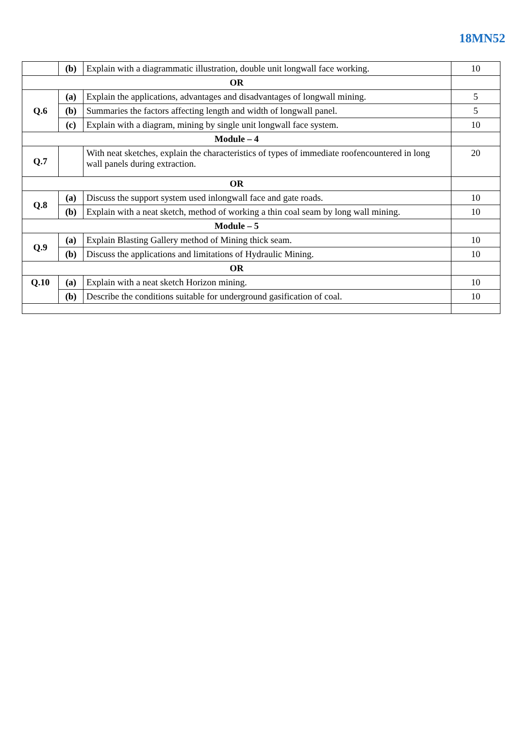18MN52
| | (b) | Explain with a diagrammatic illustration, double unit longwall face working. | 10 |
| OR | | | |
| Q.6 | (a) | Explain the applications, advantages and disadvantages of longwall mining. | 5 |
| | (b) | Summaries the factors affecting length and width of longwall panel. | 5 |
| | (c) | Explain with a diagram, mining by single unit longwall face system. | 10 |
| Module – 4 | | | |
| Q.7 | | With neat sketches, explain the characteristics of types of immediate roofencountered in long wall panels during extraction. | 20 |
| OR | | | |
| Q.8 | (a) | Discuss the support system used inlongwall face and gate roads. | 10 |
| | (b) | Explain with a neat sketch, method of working a thin coal seam by long wall mining. | 10 |
| Module – 5 | | | |
| Q.9 | (a) | Explain Blasting Gallery method of Mining thick seam. | 10 |
| | (b) | Discuss the applications and limitations of Hydraulic Mining. | 10 |
| OR | | | |
| Q.10 | (a) | Explain with a neat sketch Horizon mining. | 10 |
| | (b) | Describe the conditions suitable for underground gasification of coal. | 10 |